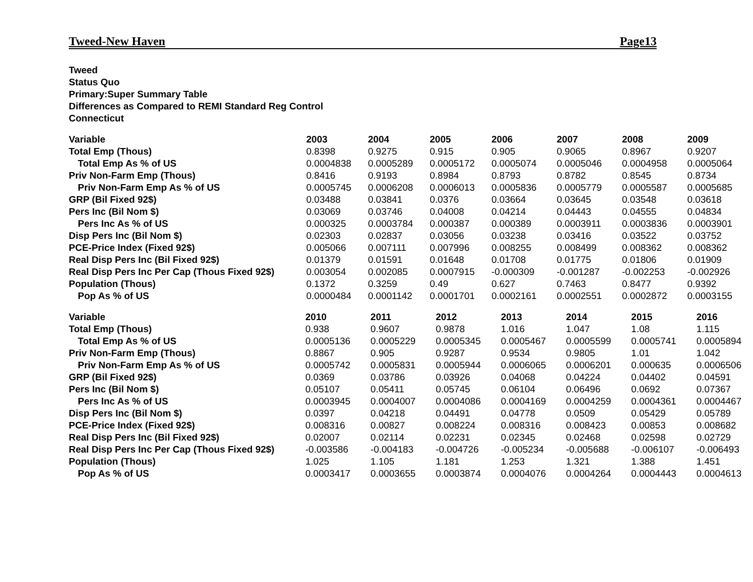Tweed-New Haven Page13
Tweed
Status Quo
Primary:Super Summary Table
Differences as Compared to REMI Standard Reg Control
Connecticut
| Variable | 2003 | 2004 | 2005 | 2006 | 2007 | 2008 | 2009 |
| --- | --- | --- | --- | --- | --- | --- | --- |
| Total Emp (Thous) | 0.8398 | 0.9275 | 0.915 | 0.905 | 0.9065 | 0.8967 | 0.9207 |
| Total Emp As % of US | 0.0004838 | 0.0005289 | 0.0005172 | 0.0005074 | 0.0005046 | 0.0004958 | 0.0005064 |
| Priv Non-Farm Emp (Thous) | 0.8416 | 0.9193 | 0.8984 | 0.8793 | 0.8782 | 0.8545 | 0.8734 |
| Priv Non-Farm Emp As % of US | 0.0005745 | 0.0006208 | 0.0006013 | 0.0005836 | 0.0005779 | 0.0005587 | 0.0005685 |
| GRP (Bil Fixed 92$) | 0.03488 | 0.03841 | 0.0376 | 0.03664 | 0.03645 | 0.03548 | 0.03618 |
| Pers Inc (Bil Nom $) | 0.03069 | 0.03746 | 0.04008 | 0.04214 | 0.04443 | 0.04555 | 0.04834 |
| Pers Inc As % of US | 0.000325 | 0.0003784 | 0.000387 | 0.000389 | 0.0003911 | 0.0003836 | 0.0003901 |
| Disp Pers Inc (Bil Nom $) | 0.02303 | 0.02837 | 0.03056 | 0.03238 | 0.03416 | 0.03522 | 0.03752 |
| PCE-Price Index (Fixed 92$) | 0.005066 | 0.007111 | 0.007996 | 0.008255 | 0.008499 | 0.008362 | 0.008362 |
| Real Disp Pers Inc (Bil Fixed 92$) | 0.01379 | 0.01591 | 0.01648 | 0.01708 | 0.01775 | 0.01806 | 0.01909 |
| Real Disp Pers Inc Per Cap (Thous Fixed 92$) | 0.003054 | 0.002085 | 0.0007915 | -0.000309 | -0.001287 | -0.002253 | -0.002926 |
| Population (Thous) | 0.1372 | 0.3259 | 0.49 | 0.627 | 0.7463 | 0.8477 | 0.9392 |
| Pop As % of US | 0.0000484 | 0.0001142 | 0.0001701 | 0.0002161 | 0.0002551 | 0.0002872 | 0.0003155 |
| Variable | 2010 | 2011 | 2012 | 2013 | 2014 | 2015 | 2016 |
| --- | --- | --- | --- | --- | --- | --- | --- |
| Total Emp (Thous) | 0.938 | 0.9607 | 0.9878 | 1.016 | 1.047 | 1.08 | 1.115 |
| Total Emp As % of US | 0.0005136 | 0.0005229 | 0.0005345 | 0.0005467 | 0.0005599 | 0.0005741 | 0.0005894 |
| Priv Non-Farm Emp (Thous) | 0.8867 | 0.905 | 0.9287 | 0.9534 | 0.9805 | 1.01 | 1.042 |
| Priv Non-Farm Emp As % of US | 0.0005742 | 0.0005831 | 0.0005944 | 0.0006065 | 0.0006201 | 0.000635 | 0.0006506 |
| GRP (Bil Fixed 92$) | 0.0369 | 0.03786 | 0.03926 | 0.04068 | 0.04224 | 0.04402 | 0.04591 |
| Pers Inc (Bil Nom $) | 0.05107 | 0.05411 | 0.05745 | 0.06104 | 0.06496 | 0.0692 | 0.07367 |
| Pers Inc As % of US | 0.0003945 | 0.0004007 | 0.0004086 | 0.0004169 | 0.0004259 | 0.0004361 | 0.0004467 |
| Disp Pers Inc (Bil Nom $) | 0.0397 | 0.04218 | 0.04491 | 0.04778 | 0.0509 | 0.05429 | 0.05789 |
| PCE-Price Index (Fixed 92$) | 0.008316 | 0.00827 | 0.008224 | 0.008316 | 0.008423 | 0.00853 | 0.008682 |
| Real Disp Pers Inc (Bil Fixed 92$) | 0.02007 | 0.02114 | 0.02231 | 0.02345 | 0.02468 | 0.02598 | 0.02729 |
| Real Disp Pers Inc Per Cap (Thous Fixed 92$) | -0.003586 | -0.004183 | -0.004726 | -0.005234 | -0.005688 | -0.006107 | -0.006493 |
| Population (Thous) | 1.025 | 1.105 | 1.181 | 1.253 | 1.321 | 1.388 | 1.451 |
| Pop As % of US | 0.0003417 | 0.0003655 | 0.0003874 | 0.0004076 | 0.0004264 | 0.0004443 | 0.0004613 |